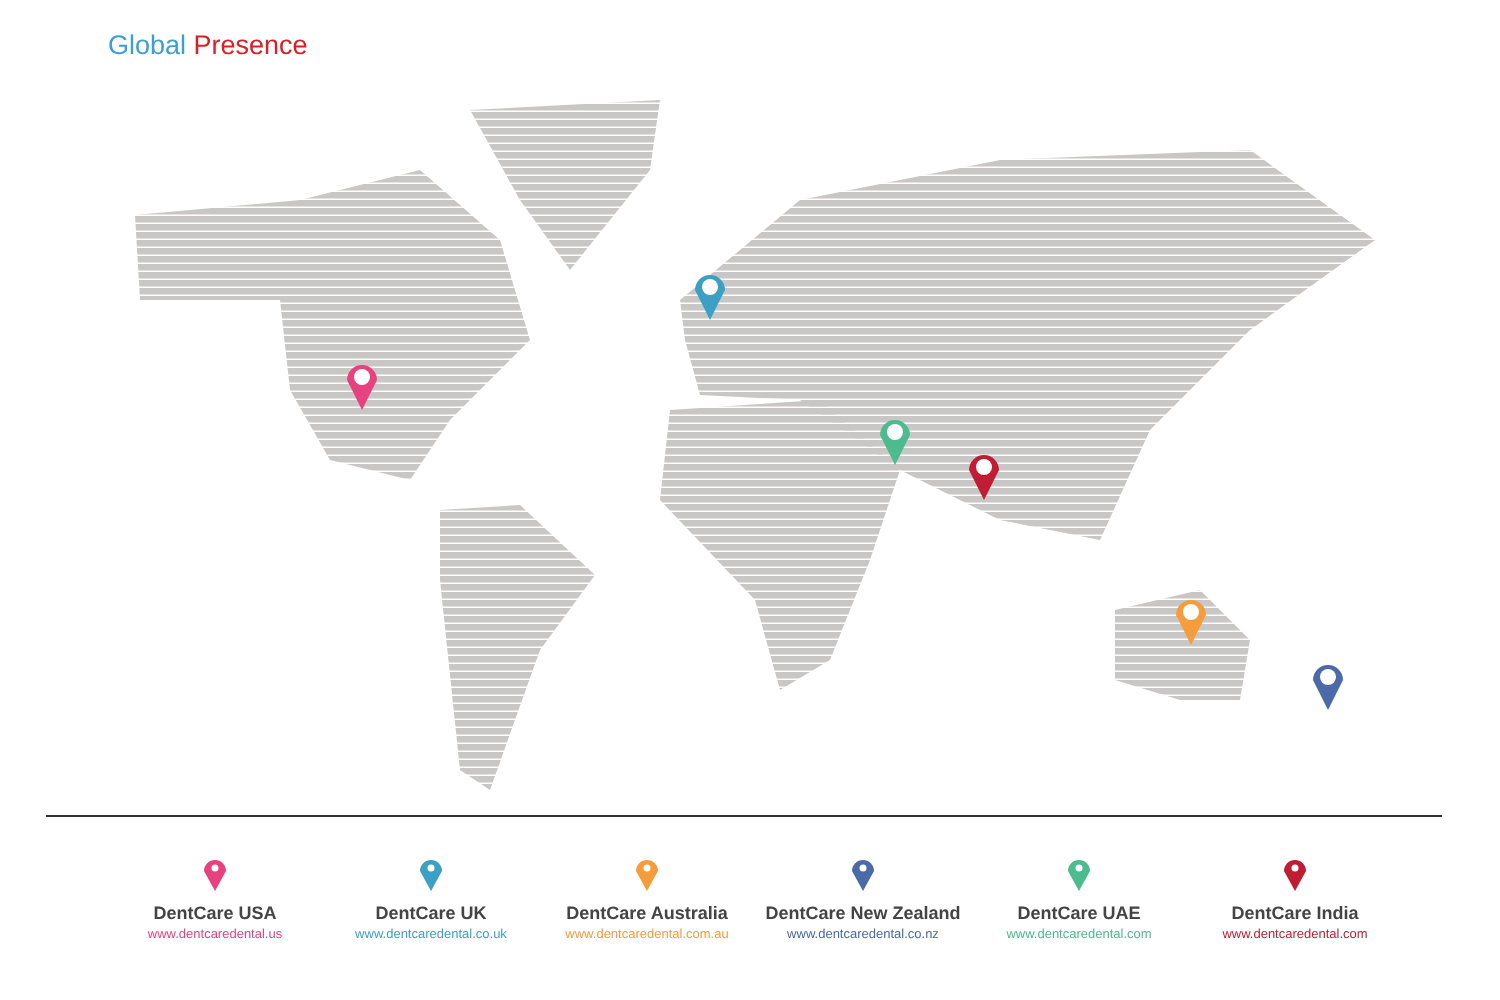Global Presence
DentCare USA
www.dentcaredental.us
DentCare UK
www.dentcaredental.co.uk
DentCare Australia
www.dentcaredental.com.au
DentCare New Zealand
www.dentcaredental.co.nz
DentCare UAE
www.dentcaredental.com
DentCare India
www.dentcaredental.com